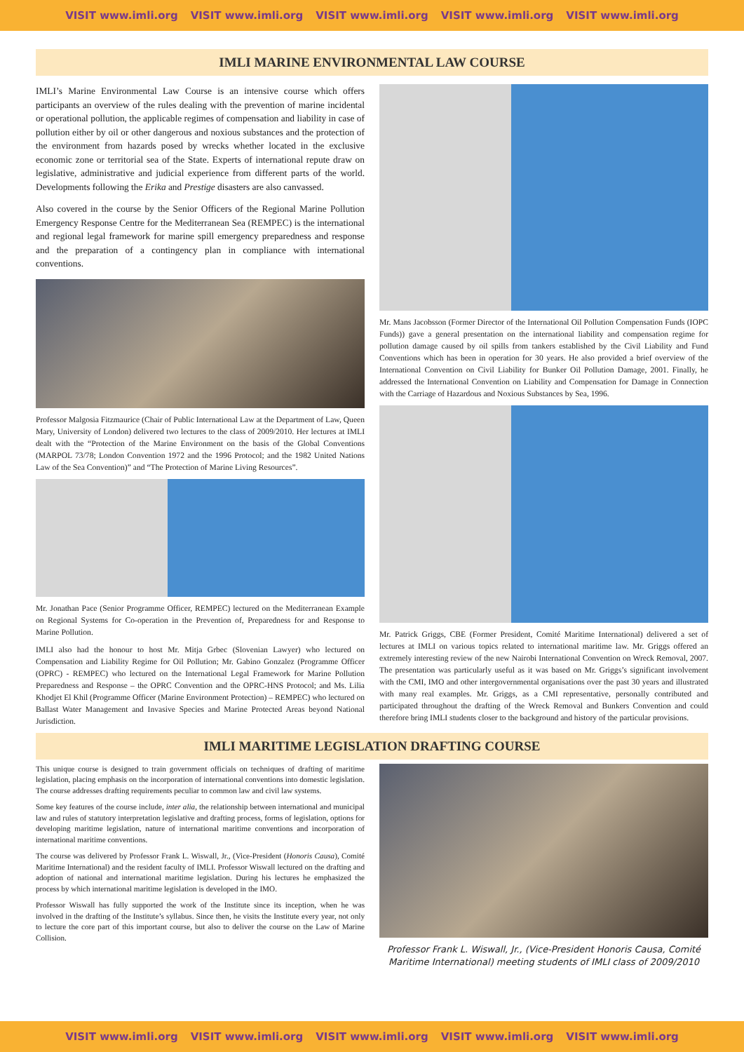VISIT www.imli.org VISIT www.imli.org VISIT www.imli.org VISIT www.imli.org VISIT www.imli.org
IMLI MARINE ENVIRONMENTAL LAW COURSE
IMLI’s Marine Environmental Law Course is an intensive course which offers participants an overview of the rules dealing with the prevention of marine incidental or operational pollution, the applicable regimes of compensation and liability in case of pollution either by oil or other dangerous and noxious substances and the protection of the environment from hazards posed by wrecks whether located in the exclusive economic zone or territorial sea of the State. Experts of international repute draw on legislative, administrative and judicial experience from different parts of the world. Developments following the Erika and Prestige disasters are also canvassed.
Also covered in the course by the Senior Officers of the Regional Marine Pollution Emergency Response Centre for the Mediterranean Sea (REMPEC) is the international and regional legal framework for marine spill emergency preparedness and response and the preparation of a contingency plan in compliance with international conventions.
Professor Malgosia Fitzmaurice (Chair of Public International Law at the Department of Law, Queen Mary, University of London) delivered two lectures to the class of 2009/2010. Her lectures at IMLI dealt with the “Protection of the Marine Environment on the basis of the Global Conventions (MARPOL 73/78; London Convention 1972 and the 1996 Protocol; and the 1982 United Nations Law of the Sea Convention)” and “The Protection of Marine Living Resources”.
Mr. Jonathan Pace (Senior Programme Officer, REMPEC) lectured on the Mediterranean Example on Regional Systems for Co-operation in the Prevention of, Preparedness for and Response to Marine Pollution.
IMLI also had the honour to host Mr. Mitja Grbec (Slovenian Lawyer) who lectured on Compensation and Liability Regime for Oil Pollution; Mr. Gabino Gonzalez (Programme Officer (OPRC) - REMPEC) who lectured on the International Legal Framework for Marine Pollution Preparedness and Response – the OPRC Convention and the OPRC-HNS Protocol; and Ms. Lilia Khodjet El Khil (Programme Officer (Marine Environment Protection) – REMPEC) who lectured on Ballast Water Management and Invasive Species and Marine Protected Areas beyond National Jurisdiction.
Mr. Mans Jacobsson (Former Director of the International Oil Pollution Compensation Funds (IOPC Funds)) gave a general presentation on the international liability and compensation regime for pollution damage caused by oil spills from tankers established by the Civil Liability and Fund Conventions which has been in operation for 30 years. He also provided a brief overview of the International Convention on Civil Liability for Bunker Oil Pollution Damage, 2001. Finally, he addressed the International Convention on Liability and Compensation for Damage in Connection with the Carriage of Hazardous and Noxious Substances by Sea, 1996.
Mr. Patrick Griggs, CBE (Former President, Comité Maritime International) delivered a set of lectures at IMLI on various topics related to international maritime law. Mr. Griggs offered an extremely interesting review of the new Nairobi International Convention on Wreck Removal, 2007. The presentation was particularly useful as it was based on Mr. Griggs’s significant involvement with the CMI, IMO and other intergovernmental organisations over the past 30 years and illustrated with many real examples. Mr. Griggs, as a CMI representative, personally contributed and participated throughout the drafting of the Wreck Removal and Bunkers Convention and could therefore bring IMLI students closer to the background and history of the particular provisions.
IMLI MARITIME LEGISLATION DRAFTING COURSE
This unique course is designed to train government officials on techniques of drafting of maritime legislation, placing emphasis on the incorporation of international conventions into domestic legislation. The course addresses drafting requirements peculiar to common law and civil law systems.
Some key features of the course include, inter alia, the relationship between international and municipal law and rules of statutory interpretation legislative and drafting process, forms of legislation, options for developing maritime legislation, nature of international maritime conventions and incorporation of international maritime conventions.
The course was delivered by Professor Frank L. Wiswall, Jr., (Vice-President (Honoris Causa), Comité Maritime International) and the resident faculty of IMLI. Professor Wiswall lectured on the drafting and adoption of national and international maritime legislation. During his lectures he emphasized the process by which international maritime legislation is developed in the IMO.
Professor Wiswall has fully supported the work of the Institute since its inception, when he was involved in the drafting of the Institute’s syllabus. Since then, he visits the Institute every year, not only to lecture the core part of this important course, but also to deliver the course on the Law of Marine Collision.
Professor Frank L. Wiswall, Jr., (Vice-President Honoris Causa, Comité Maritime International) meeting students of IMLI class of 2009/2010
VISIT www.imli.org VISIT www.imli.org VISIT www.imli.org VISIT www.imli.org VISIT www.imli.org